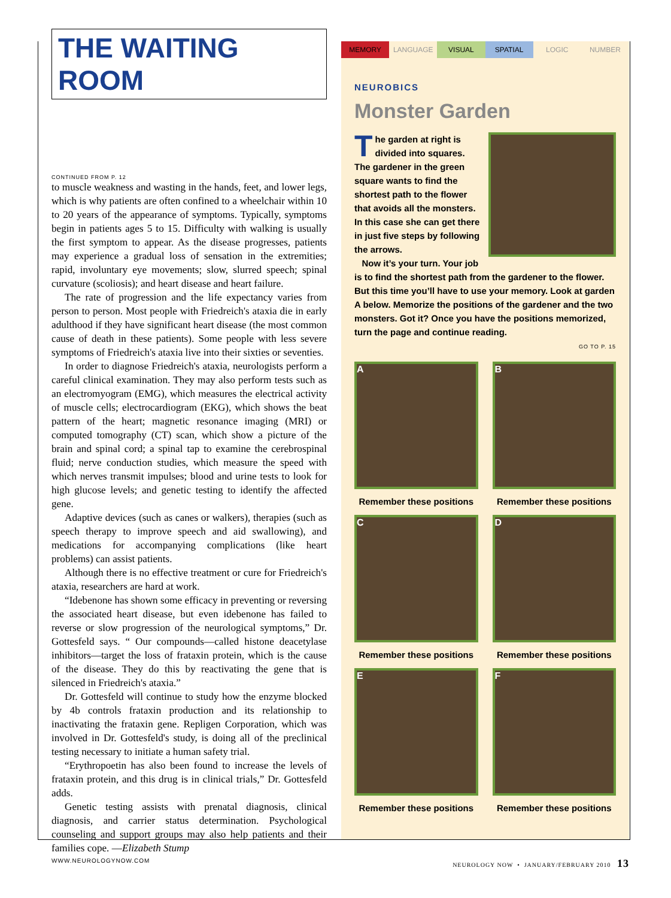THE WAITING ROOM
CONTINUED FROM P. 12
to muscle weakness and wasting in the hands, feet, and lower legs, which is why patients are often confined to a wheelchair within 10 to 20 years of the appearance of symptoms. Typically, symptoms begin in patients ages 5 to 15. Difficulty with walking is usually the first symptom to appear. As the disease progresses, patients may experience a gradual loss of sensation in the extremities; rapid, involuntary eye movements; slow, slurred speech; spinal curvature (scoliosis); and heart disease and heart failure.
The rate of progression and the life expectancy varies from person to person. Most people with Friedreich's ataxia die in early adulthood if they have significant heart disease (the most common cause of death in these patients). Some people with less severe symptoms of Friedreich's ataxia live into their sixties or seventies.
In order to diagnose Friedreich's ataxia, neurologists perform a careful clinical examination. They may also perform tests such as an electromyogram (EMG), which measures the electrical activity of muscle cells; electrocardiogram (EKG), which shows the beat pattern of the heart; magnetic resonance imaging (MRI) or computed tomography (CT) scan, which show a picture of the brain and spinal cord; a spinal tap to examine the cerebrospinal fluid; nerve conduction studies, which measure the speed with which nerves transmit impulses; blood and urine tests to look for high glucose levels; and genetic testing to identify the affected gene.
Adaptive devices (such as canes or walkers), therapies (such as speech therapy to improve speech and aid swallowing), and medications for accompanying complications (like heart problems) can assist patients.
Although there is no effective treatment or cure for Friedreich's ataxia, researchers are hard at work.
“Idebenone has shown some efficacy in preventing or reversing the associated heart disease, but even idebenone has failed to reverse or slow progression of the neurological symptoms,” Dr. Gottesfeld says. “ Our compounds—called histone deacetylase inhibitors—target the loss of frataxin protein, which is the cause of the disease. They do this by reactivating the gene that is silenced in Friedreich's ataxia.”
Dr. Gottesfeld will continue to study how the enzyme blocked by 4b controls frataxin production and its relationship to inactivating the frataxin gene. Repligen Corporation, which was involved in Dr. Gottesfeld's study, is doing all of the preclinical testing necessary to initiate a human safety trial.
“Erythropoetin has also been found to increase the levels of frataxin protein, and this drug is in clinical trials,” Dr. Gottesfeld adds.
Genetic testing assists with prenatal diagnosis, clinical diagnosis, and carrier status determination. Psychological counseling and support groups may also help patients and their families cope. —Elizabeth Stump
MEMORY LANGUAGE VISUAL SPATIAL LOGIC NUMBER
NEUROBICS
Monster Garden
The garden at right is divided into squares. The gardener in the green square wants to find the shortest path to the flower that avoids all the monsters. In this case she can get there in just five steps by following the arrows.
Now it’s your turn. Your job is to find the shortest path from the gardener to the flower. But this time you’ll have to use your memory. Look at garden A below. Memorize the positions of the gardener and the two monsters. Got it? Once you have the positions memorized, turn the page and continue reading.
GO TO P. 15
A
Remember these positions
B
Remember these positions
C
Remember these positions
D
Remember these positions
E
Remember these positions
F
Remember these positions
WWW.NEUROLOGYNOW.COM NEUROLOGY NOW • JANUARY/FEBRUARY 2010 13